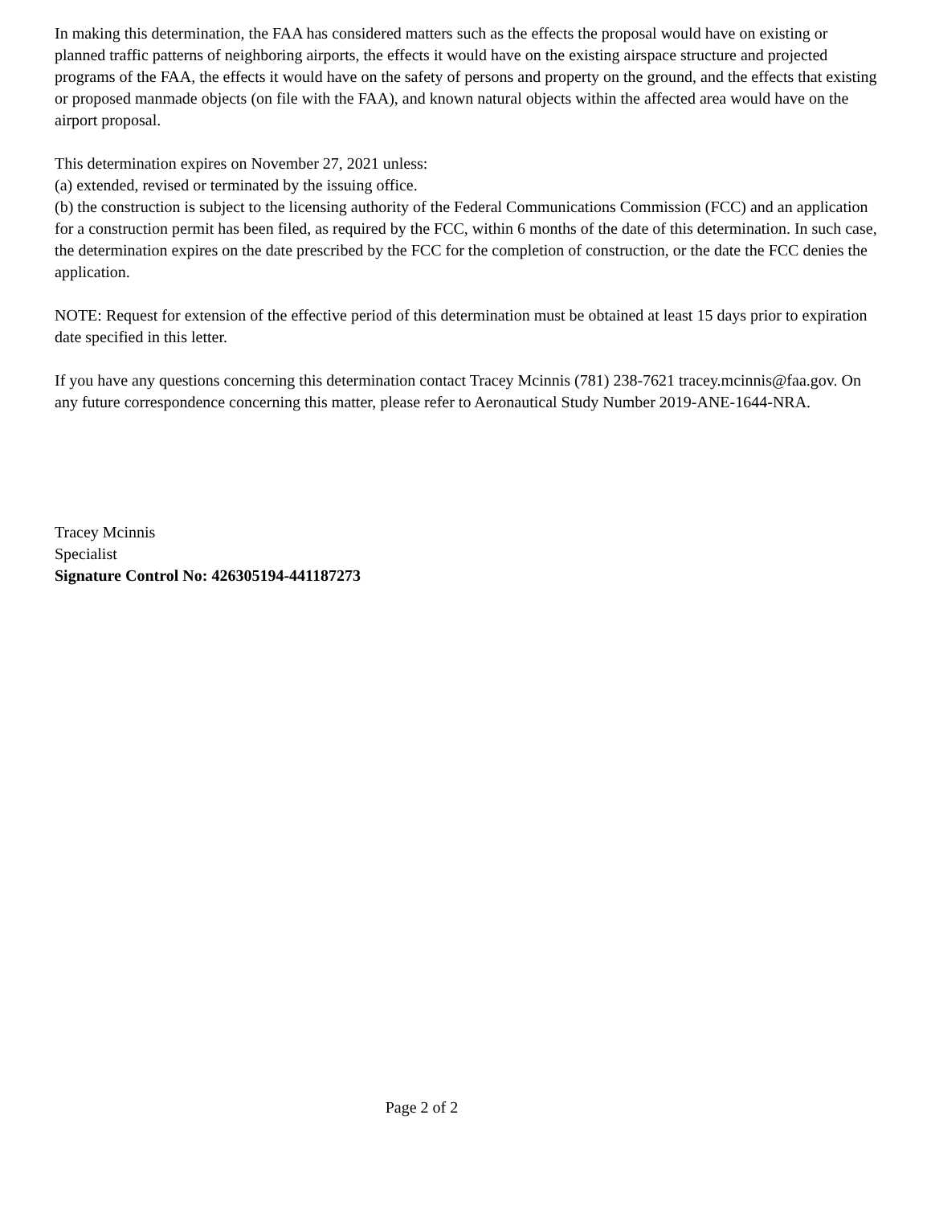In making this determination, the FAA has considered matters such as the effects the proposal would have on existing or planned traffic patterns of neighboring airports, the effects it would have on the existing airspace structure and projected programs of the FAA, the effects it would have on the safety of persons and property on the ground, and the effects that existing or proposed manmade objects (on file with the FAA), and known natural objects within the affected area would have on the airport proposal.
This determination expires on November 27, 2021 unless:
(a) extended, revised or terminated by the issuing office.
(b) the construction is subject to the licensing authority of the Federal Communications Commission (FCC) and an application for a construction permit has been filed, as required by the FCC, within 6 months of the date of this determination. In such case, the determination expires on the date prescribed by the FCC for the completion of construction, or the date the FCC denies the application.
NOTE: Request for extension of the effective period of this determination must be obtained at least 15 days prior to expiration date specified in this letter.
If you have any questions concerning this determination contact Tracey Mcinnis (781) 238-7621 tracey.mcinnis@faa.gov. On any future correspondence concerning this matter, please refer to Aeronautical Study Number 2019-ANE-1644-NRA.
Tracey Mcinnis
Specialist
Signature Control No: 426305194-441187273
Page 2 of 2